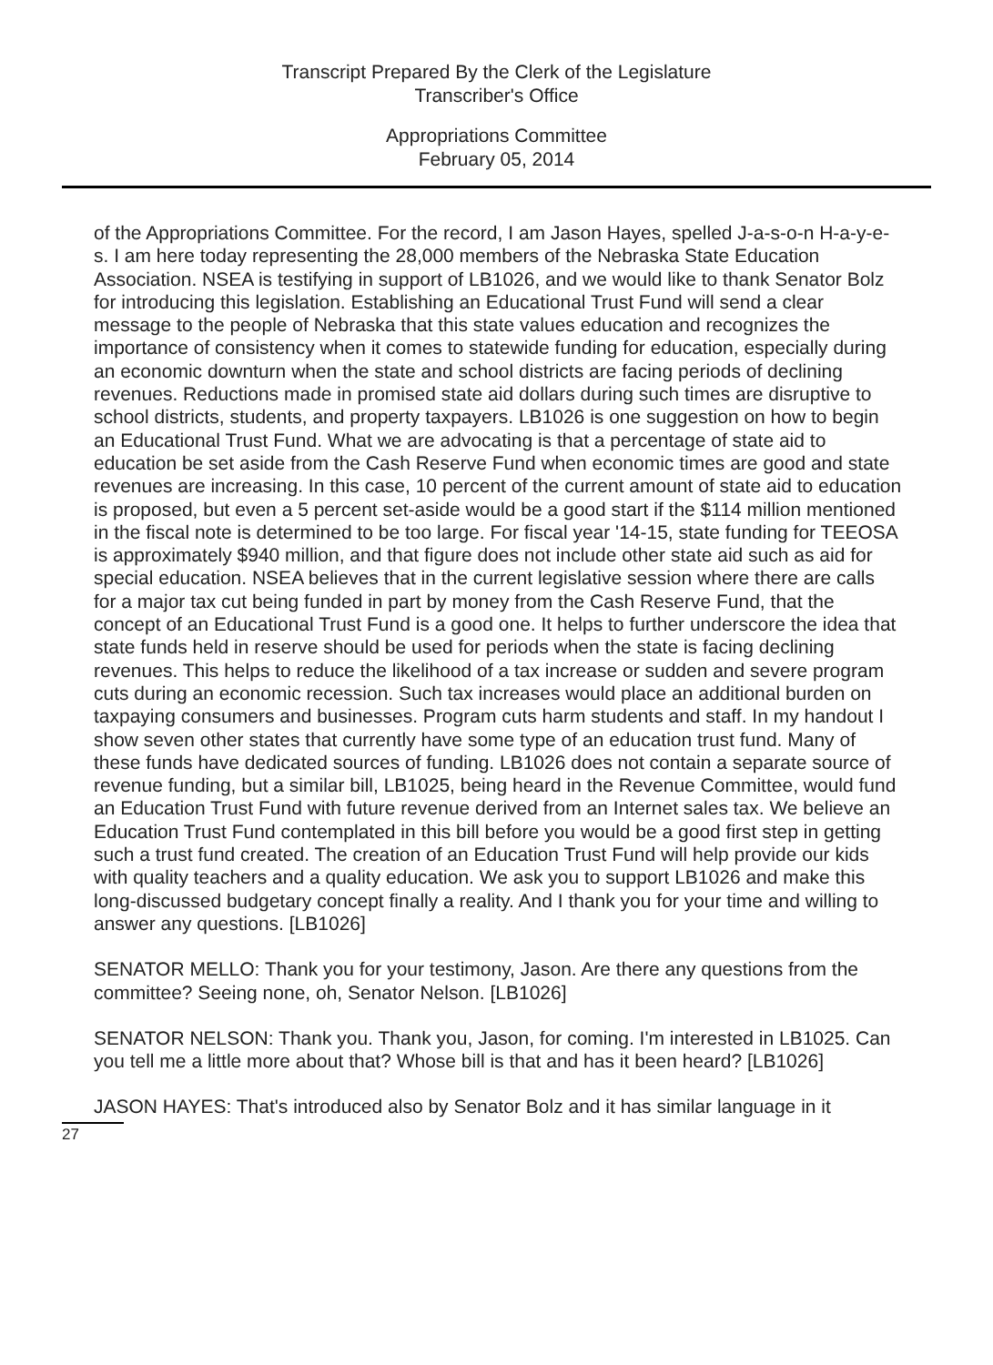Transcript Prepared By the Clerk of the Legislature
Transcriber's Office
Appropriations Committee
February 05, 2014
of the Appropriations Committee. For the record, I am Jason Hayes, spelled J-a-s-o-n H-a-y-e-s. I am here today representing the 28,000 members of the Nebraska State Education Association. NSEA is testifying in support of LB1026, and we would like to thank Senator Bolz for introducing this legislation. Establishing an Educational Trust Fund will send a clear message to the people of Nebraska that this state values education and recognizes the importance of consistency when it comes to statewide funding for education, especially during an economic downturn when the state and school districts are facing periods of declining revenues. Reductions made in promised state aid dollars during such times are disruptive to school districts, students, and property taxpayers. LB1026 is one suggestion on how to begin an Educational Trust Fund. What we are advocating is that a percentage of state aid to education be set aside from the Cash Reserve Fund when economic times are good and state revenues are increasing. In this case, 10 percent of the current amount of state aid to education is proposed, but even a 5 percent set-aside would be a good start if the $114 million mentioned in the fiscal note is determined to be too large. For fiscal year '14-15, state funding for TEEOSA is approximately $940 million, and that figure does not include other state aid such as aid for special education. NSEA believes that in the current legislative session where there are calls for a major tax cut being funded in part by money from the Cash Reserve Fund, that the concept of an Educational Trust Fund is a good one. It helps to further underscore the idea that state funds held in reserve should be used for periods when the state is facing declining revenues. This helps to reduce the likelihood of a tax increase or sudden and severe program cuts during an economic recession. Such tax increases would place an additional burden on taxpaying consumers and businesses. Program cuts harm students and staff. In my handout I show seven other states that currently have some type of an education trust fund. Many of these funds have dedicated sources of funding. LB1026 does not contain a separate source of revenue funding, but a similar bill, LB1025, being heard in the Revenue Committee, would fund an Education Trust Fund with future revenue derived from an Internet sales tax. We believe an Education Trust Fund contemplated in this bill before you would be a good first step in getting such a trust fund created. The creation of an Education Trust Fund will help provide our kids with quality teachers and a quality education. We ask you to support LB1026 and make this long-discussed budgetary concept finally a reality. And I thank you for your time and willing to answer any questions. [LB1026]
SENATOR MELLO: Thank you for your testimony, Jason. Are there any questions from the committee? Seeing none, oh, Senator Nelson. [LB1026]
SENATOR NELSON: Thank you. Thank you, Jason, for coming. I'm interested in LB1025. Can you tell me a little more about that? Whose bill is that and has it been heard? [LB1026]
JASON HAYES: That's introduced also by Senator Bolz and it has similar language in it
27